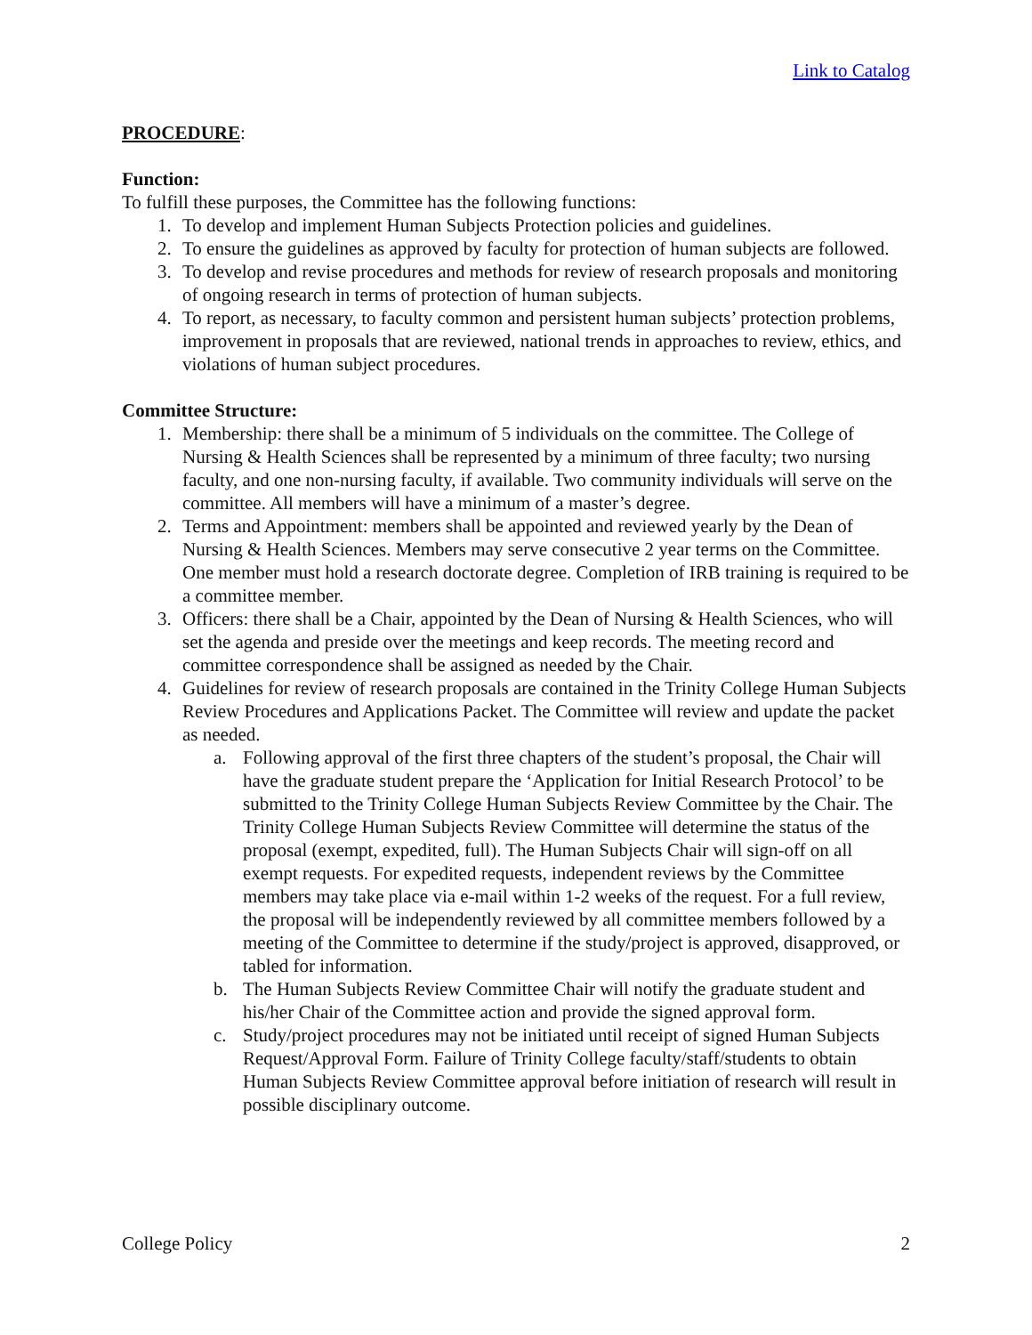Link to Catalog
PROCEDURE:
Function:
To fulfill these purposes, the Committee has the following functions:
1. To develop and implement Human Subjects Protection policies and guidelines.
2. To ensure the guidelines as approved by faculty for protection of human subjects are followed.
3. To develop and revise procedures and methods for review of research proposals and monitoring of ongoing research in terms of protection of human subjects.
4. To report, as necessary, to faculty common and persistent human subjects’ protection problems, improvement in proposals that are reviewed, national trends in approaches to review, ethics, and violations of human subject procedures.
Committee Structure:
1. Membership: there shall be a minimum of 5 individuals on the committee. The College of Nursing & Health Sciences shall be represented by a minimum of three faculty; two nursing faculty, and one non-nursing faculty, if available. Two community individuals will serve on the committee. All members will have a minimum of a master’s degree.
2. Terms and Appointment: members shall be appointed and reviewed yearly by the Dean of Nursing & Health Sciences. Members may serve consecutive 2 year terms on the Committee. One member must hold a research doctorate degree. Completion of IRB training is required to be a committee member.
3. Officers: there shall be a Chair, appointed by the Dean of Nursing & Health Sciences, who will set the agenda and preside over the meetings and keep records. The meeting record and committee correspondence shall be assigned as needed by the Chair.
4. Guidelines for review of research proposals are contained in the Trinity College Human Subjects Review Procedures and Applications Packet. The Committee will review and update the packet as needed.
a. Following approval of the first three chapters of the student’s proposal, the Chair will have the graduate student prepare the ‘Application for Initial Research Protocol’ to be submitted to the Trinity College Human Subjects Review Committee by the Chair. The Trinity College Human Subjects Review Committee will determine the status of the proposal (exempt, expedited, full). The Human Subjects Chair will sign-off on all exempt requests. For expedited requests, independent reviews by the Committee members may take place via e-mail within 1-2 weeks of the request. For a full review, the proposal will be independently reviewed by all committee members followed by a meeting of the Committee to determine if the study/project is approved, disapproved, or tabled for information.
b. The Human Subjects Review Committee Chair will notify the graduate student and his/her Chair of the Committee action and provide the signed approval form.
c. Study/project procedures may not be initiated until receipt of signed Human Subjects Request/Approval Form. Failure of Trinity College faculty/staff/students to obtain Human Subjects Review Committee approval before initiation of research will result in possible disciplinary outcome.
College Policy 2